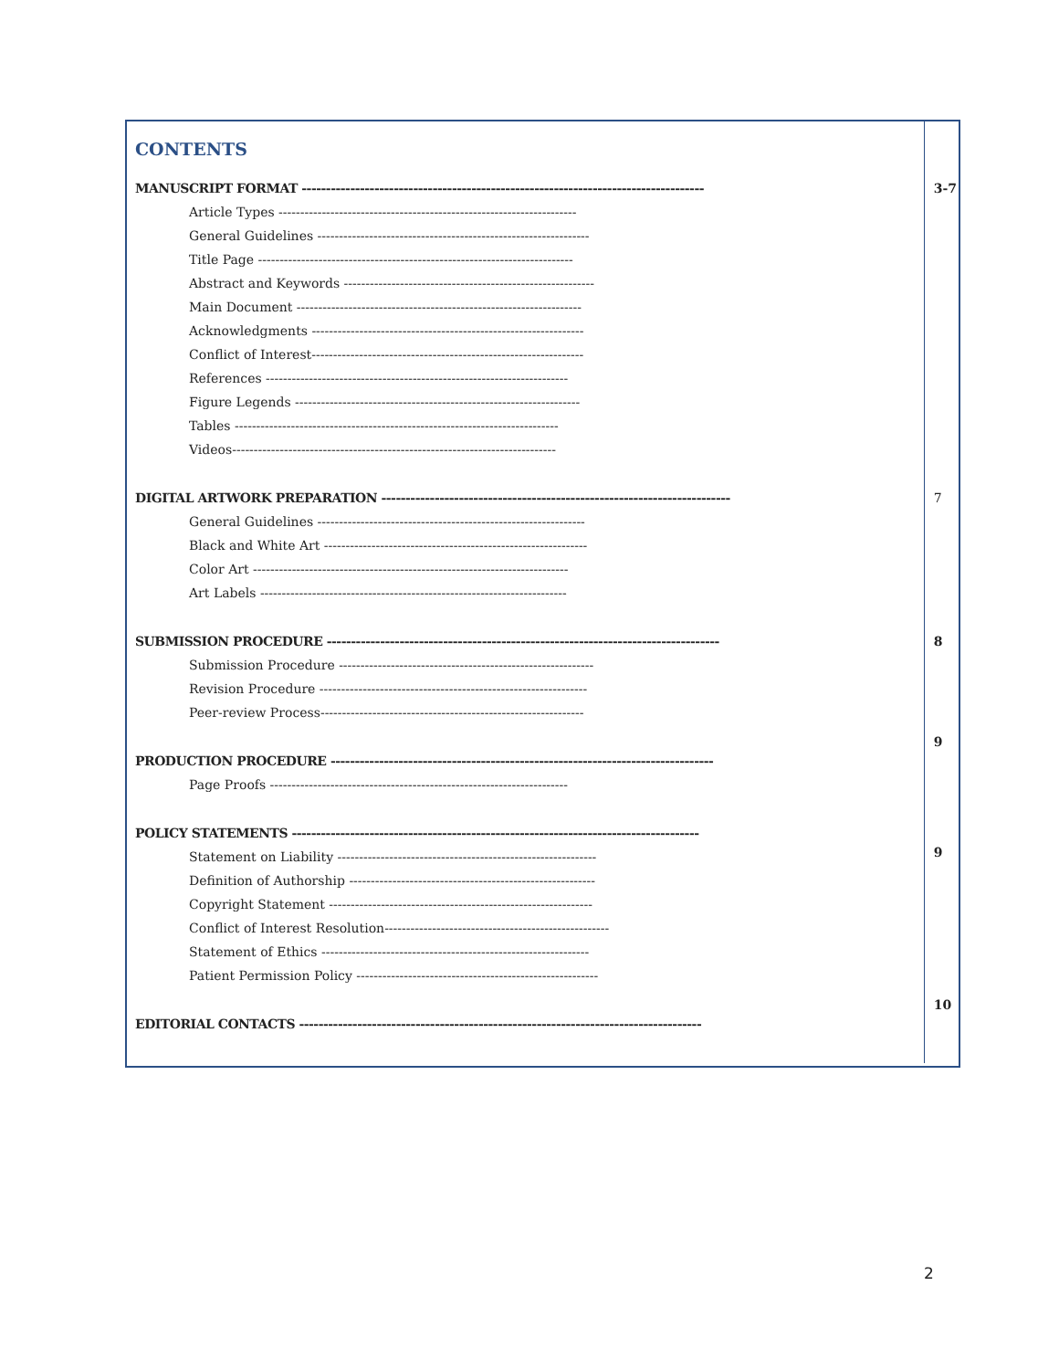| CONTENTS | |
| MANUSCRIPT FORMAT ----------------------------------------------------------------------------------- | 3-7 |
| Article Types --------------------------------------------------------------------- | |
| General Guidelines --------------------------------------------------------------- | |
| Title Page ------------------------------------------------------------------------- | |
| Abstract and Keywords ---------------------------------------------------------- | |
| Main Document ------------------------------------------------------------------ | |
| Acknowledgments --------------------------------------------------------------- | |
| Conflict of Interest--------------------------------------------------------------- | |
| References ---------------------------------------------------------------------- | |
| Figure Legends ------------------------------------------------------------------ | |
| Tables --------------------------------------------------------------------------- | |
| Videos--------------------------------------------------------------------------- | |
| DIGITAL ARTWORK PREPARATION ------------------------------------------------------------------------ | 7 |
| General Guidelines -------------------------------------------------------------- | |
| Black and White Art ------------------------------------------------------------- | |
| Color Art ------------------------------------------------------------------------- | |
| Art Labels ----------------------------------------------------------------------- | |
| SUBMISSION PROCEDURE --------------------------------------------------------------------------------- | 8 |
| Submission Procedure ----------------------------------------------------------- | |
| Revision Procedure -------------------------------------------------------------- | |
| Peer-review Process------------------------------------------------------------- | |
| | 9 |
| PRODUCTION PROCEDURE ------------------------------------------------------------------------------- | |
| Page Proofs --------------------------------------------------------------------- | |
| POLICY STATEMENTS ------------------------------------------------------------------------------------ | |
| Statement on Liability ------------------------------------------------------------ | 9 |
| Definition of Authorship --------------------------------------------------------- | |
| Copyright Statement ------------------------------------------------------------- | |
| Conflict of Interest Resolution---------------------------------------------------- | |
| Statement of Ethics -------------------------------------------------------------- | |
| Patient Permission Policy -------------------------------------------------------- | |
| | 10 |
| EDITORIAL CONTACTS ----------------------------------------------------------------------------------- | |
2